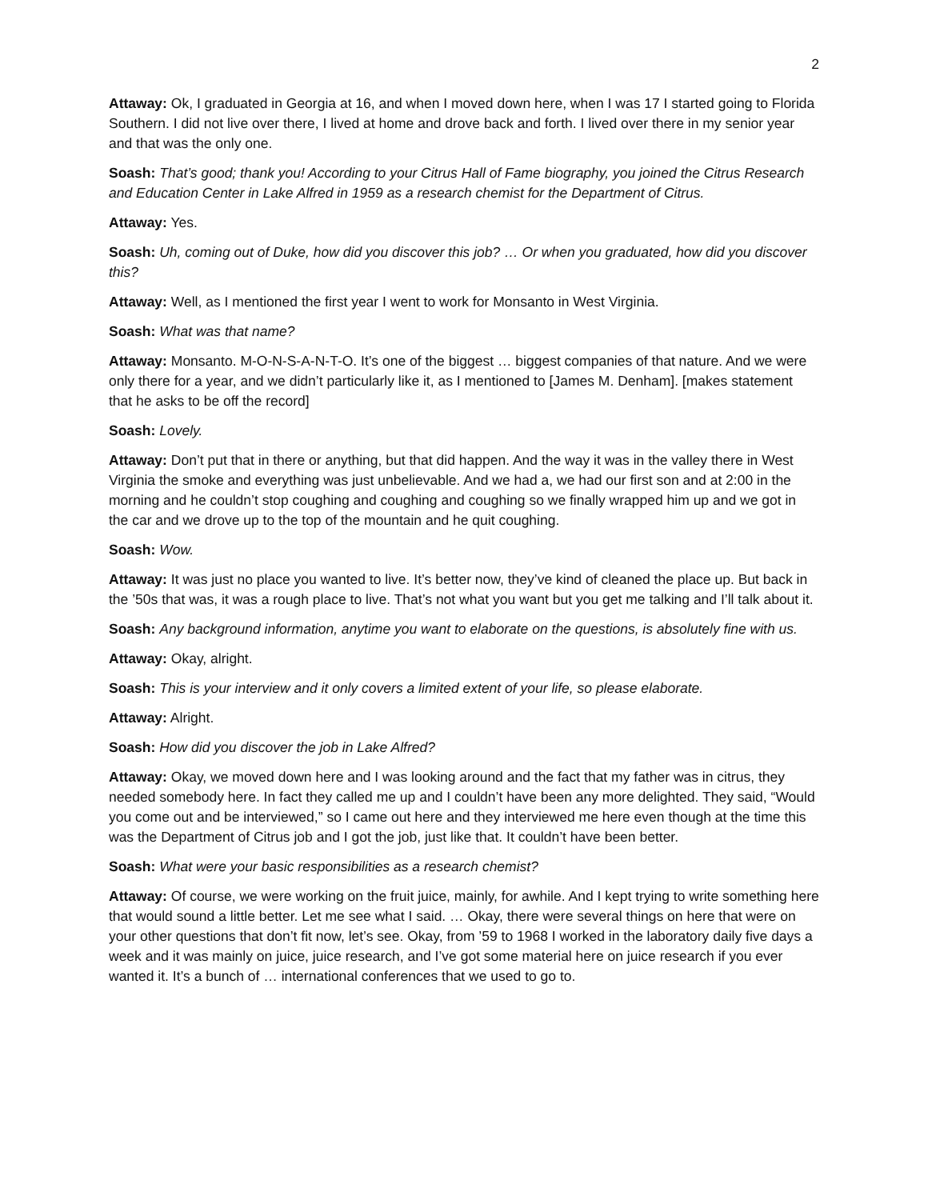2
Attaway: Ok, I graduated in Georgia at 16, and when I moved down here, when I was 17 I started going to Florida Southern. I did not live over there, I lived at home and drove back and forth. I lived over there in my senior year and that was the only one.
Soash: That’s good; thank you! According to your Citrus Hall of Fame biography, you joined the Citrus Research and Education Center in Lake Alfred in 1959 as a research chemist for the Department of Citrus.
Attaway: Yes.
Soash: Uh, coming out of Duke, how did you discover this job? … Or when you graduated, how did you discover this?
Attaway: Well, as I mentioned the first year I went to work for Monsanto in West Virginia.
Soash: What was that name?
Attaway: Monsanto. M-O-N-S-A-N-T-O. It’s one of the biggest … biggest companies of that nature. And we were only there for a year, and we didn’t particularly like it, as I mentioned to [James M. Denham]. [makes statement that he asks to be off the record]
Soash: Lovely.
Attaway: Don’t put that in there or anything, but that did happen. And the way it was in the valley there in West Virginia the smoke and everything was just unbelievable. And we had a, we had our first son and at 2:00 in the morning and he couldn’t stop coughing and coughing and coughing so we finally wrapped him up and we got in the car and we drove up to the top of the mountain and he quit coughing.
Soash: Wow.
Attaway: It was just no place you wanted to live. It’s better now, they’ve kind of cleaned the place up. But back in the ’50s that was, it was a rough place to live. That’s not what you want but you get me talking and I’ll talk about it.
Soash: Any background information, anytime you want to elaborate on the questions, is absolutely fine with us.
Attaway: Okay, alright.
Soash: This is your interview and it only covers a limited extent of your life, so please elaborate.
Attaway: Alright.
Soash: How did you discover the job in Lake Alfred?
Attaway: Okay, we moved down here and I was looking around and the fact that my father was in citrus, they needed somebody here. In fact they called me up and I couldn’t have been any more delighted. They said, “Would you come out and be interviewed,” so I came out here and they interviewed me here even though at the time this was the Department of Citrus job and I got the job, just like that. It couldn’t have been better.
Soash: What were your basic responsibilities as a research chemist?
Attaway: Of course, we were working on the fruit juice, mainly, for awhile. And I kept trying to write something here that would sound a little better. Let me see what I said. … Okay, there were several things on here that were on your other questions that don’t fit now, let’s see. Okay, from ’59 to 1968 I worked in the laboratory daily five days a week and it was mainly on juice, juice research, and I’ve got some material here on juice research if you ever wanted it. It’s a bunch of … international conferences that we used to go to.